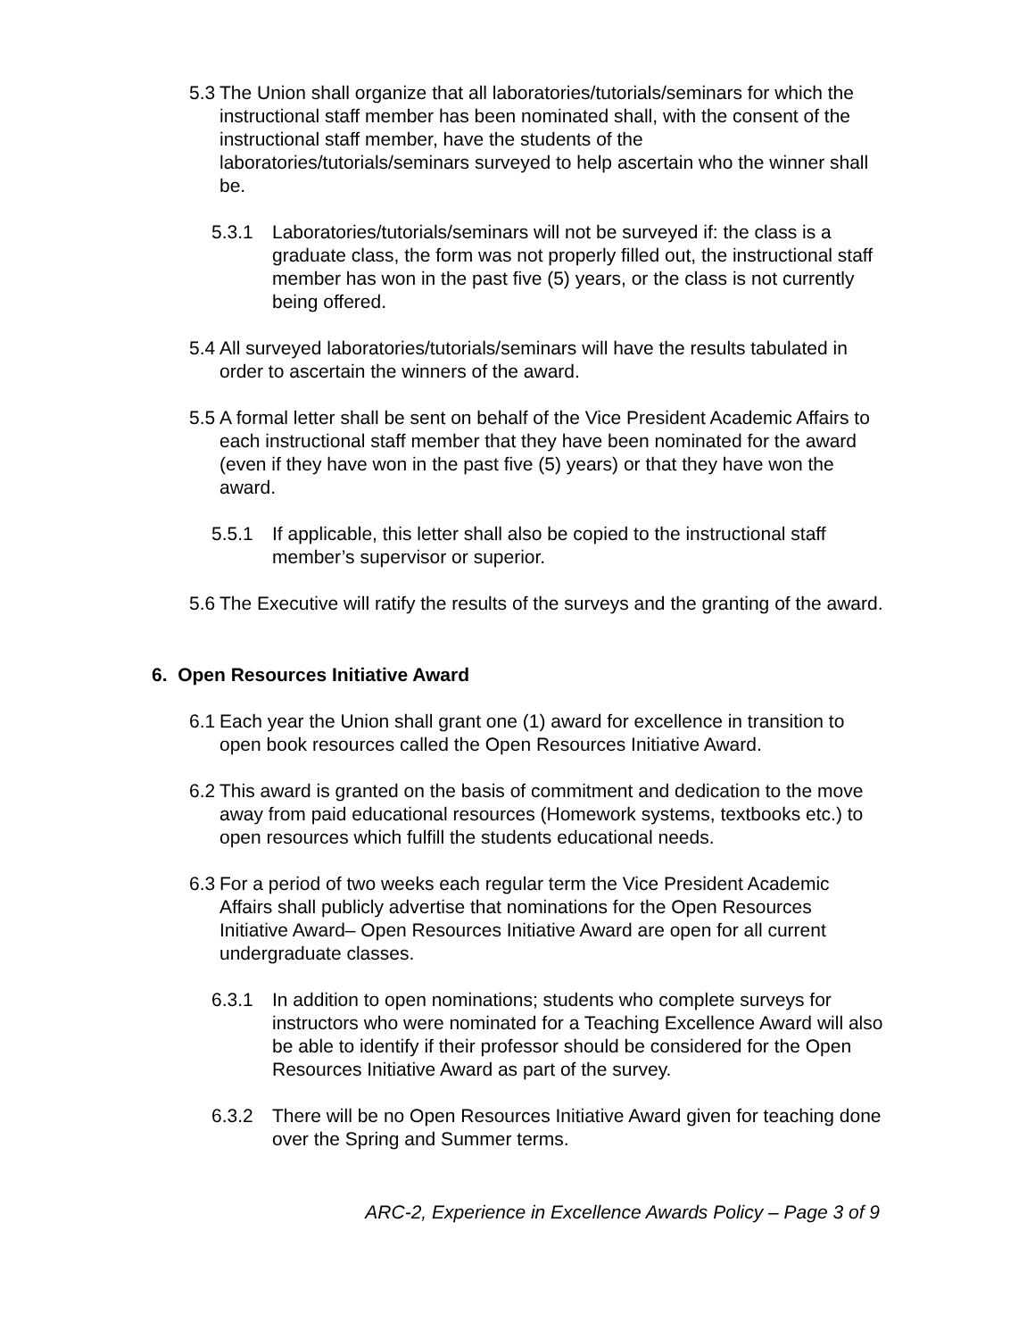5.3 The Union shall organize that all laboratories/tutorials/seminars for which the instructional staff member has been nominated shall, with the consent of the instructional staff member, have the students of the laboratories/tutorials/seminars surveyed to help ascertain who the winner shall be.
5.3.1 Laboratories/tutorials/seminars will not be surveyed if: the class is a graduate class, the form was not properly filled out, the instructional staff member has won in the past five (5) years, or the class is not currently being offered.
5.4 All surveyed laboratories/tutorials/seminars will have the results tabulated in order to ascertain the winners of the award.
5.5 A formal letter shall be sent on behalf of the Vice President Academic Affairs to each instructional staff member that they have been nominated for the award (even if they have won in the past five (5) years) or that they have won the award.
5.5.1 If applicable, this letter shall also be copied to the instructional staff member’s supervisor or superior.
5.6 The Executive will ratify the results of the surveys and the granting of the award.
6. Open Resources Initiative Award
6.1 Each year the Union shall grant one (1) award for excellence in transition to open book resources called the Open Resources Initiative Award.
6.2 This award is granted on the basis of commitment and dedication to the move away from paid educational resources (Homework systems, textbooks etc.) to open resources which fulfill the students educational needs.
6.3 For a period of two weeks each regular term the Vice President Academic Affairs shall publicly advertise that nominations for the Open Resources Initiative Award– Open Resources Initiative Award are open for all current undergraduate classes.
6.3.1 In addition to open nominations; students who complete surveys for instructors who were nominated for a Teaching Excellence Award will also be able to identify if their professor should be considered for the Open Resources Initiative Award as part of the survey.
6.3.2 There will be no Open Resources Initiative Award given for teaching done over the Spring and Summer terms.
ARC-2, Experience in Excellence Awards Policy – Page 3 of 9